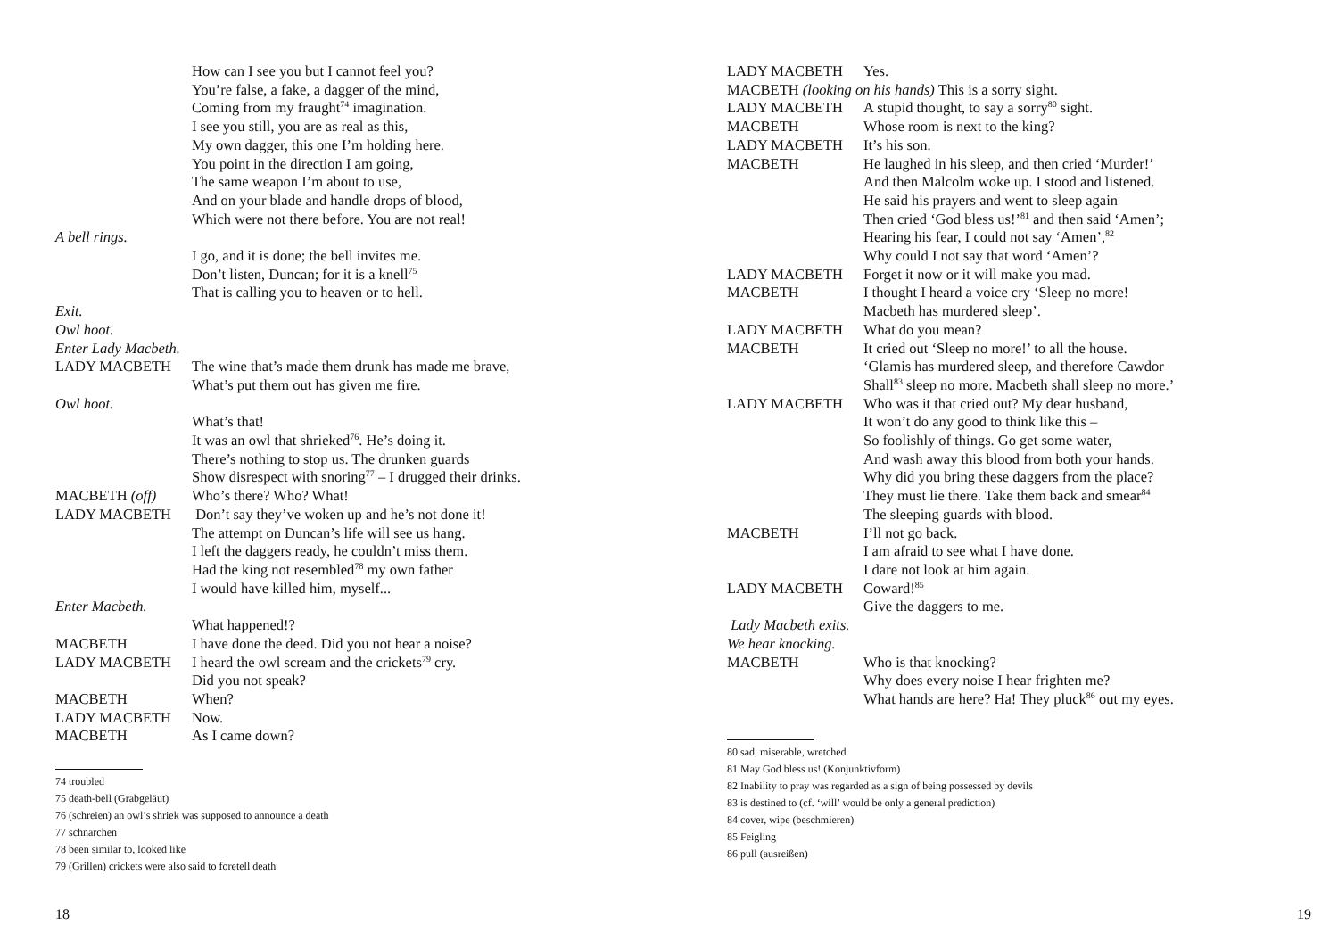How can I see you but I cannot feel you?
You’re false, a fake, a dagger of the mind,
Coming from my fraught<sup>74</sup> imagination.
I see you still, you are as real as this,
My own dagger, this one I’m holding here.
You point in the direction I am going,
The same weapon I’m about to use,
And on your blade and handle drops of blood,
Which were not there before. You are not real!
A bell rings.
I go, and it is done; the bell invites me.
Don’t listen, Duncan; for it is a knell<sup>75</sup>
That is calling you to heaven or to hell.
Exit.
Owl hoot.
Enter Lady Macbeth.
LADY MACBETH The wine that’s made them drunk has made me brave,
What’s put them out has given me fire.
Owl hoot.
What’s that!
It was an owl that shrieked<sup>76</sup>. He’s doing it.
There’s nothing to stop us. The drunken guards
Show disrespect with snoring<sup>77</sup> – I drugged their drinks.
MACBETH (off) Who’s there? Who? What!
LADY MACBETH Don’t say they’ve woken up and he’s not done it!
The attempt on Duncan’s life will see us hang.
I left the daggers ready, he couldn’t miss them.
Had the king not resembled<sup>78</sup> my own father
I would have killed him, myself...
Enter Macbeth.
What happened!?
MACBETH I have done the deed. Did you not hear a noise?
LADY MACBETH I heard the owl scream and the crickets<sup>79</sup> cry.
Did you not speak?
MACBETH When?
LADY MACBETH Now.
MACBETH As I came down?
74 troubled
75 death-bell (Grabgeläut)
76 (schreien) an owl’s shriek was supposed to announce a death
77 schnarchen
78 been similar to, looked like
79 (Grillen) crickets were also said to foretell death
18
LADY MACBETH Yes.
MACBETH (looking on his hands) This is a sorry sight.
LADY MACBETH A stupid thought, to say a sorry<sup>80</sup> sight.
MACBETH Whose room is next to the king?
LADY MACBETH It’s his son.
MACBETH He laughed in his sleep, and then cried ‘Murder!’
And then Malcolm woke up. I stood and listened.
He said his prayers and went to sleep again
Then cried ‘God bless us!’<sup>81</sup> and then said ‘Amen’;
Hearing his fear, I could not say ‘Amen’,<sup>82</sup>
Why could I not say that word ‘Amen’?
LADY MACBETH Forget it now or it will make you mad.
MACBETH I thought I heard a voice cry ‘Sleep no more!
Macbeth has murdered sleep’.
LADY MACBETH What do you mean?
MACBETH It cried out ‘Sleep no more!’ to all the house.
‘Glamis has murdered sleep, and therefore Cawdor
Shall<sup>83</sup> sleep no more. Macbeth shall sleep no more.’
LADY MACBETH Who was it that cried out? My dear husband,
It won’t do any good to think like this –
So foolishly of things. Go get some water,
And wash away this blood from both your hands.
Why did you bring these daggers from the place?
They must lie there. Take them back and smear<sup>84</sup>
The sleeping guards with blood.
MACBETH I’ll not go back.
I am afraid to see what I have done.
I dare not look at him again.
LADY MACBETH Coward!<sup>85</sup>
Give the daggers to me.
Lady Macbeth exits.
We hear knocking.
MACBETH Who is that knocking?
Why does every noise I hear frighten me?
What hands are here? Ha! They pluck<sup>86</sup> out my eyes.
80 sad, miserable, wretched
81 May God bless us! (Konjunktivform)
82 Inability to pray was regarded as a sign of being possessed by devils
83 is destined to (cf. ‘will’ would be only a general prediction)
84 cover, wipe (beschmieren)
85 Feigling
86 pull (ausreißen)
19